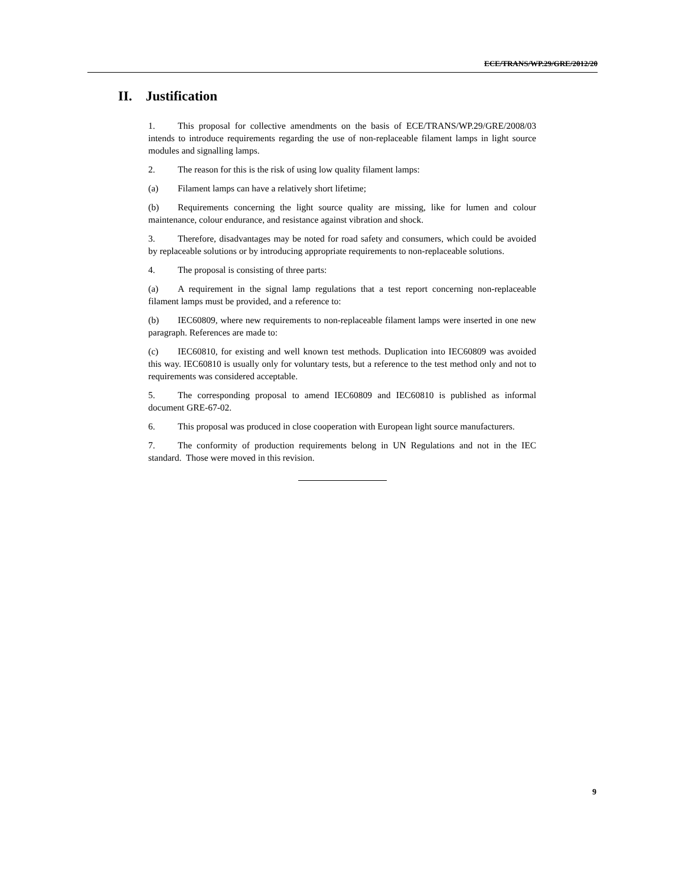ECE/TRANS/WP.29/GRE/2012/20
II. Justification
1. This proposal for collective amendments on the basis of ECE/TRANS/WP.29/GRE/2008/03 intends to introduce requirements regarding the use of non-replaceable filament lamps in light source modules and signalling lamps.
2. The reason for this is the risk of using low quality filament lamps:
(a) Filament lamps can have a relatively short lifetime;
(b) Requirements concerning the light source quality are missing, like for lumen and colour maintenance, colour endurance, and resistance against vibration and shock.
3. Therefore, disadvantages may be noted for road safety and consumers, which could be avoided by replaceable solutions or by introducing appropriate requirements to non-replaceable solutions.
4. The proposal is consisting of three parts:
(a) A requirement in the signal lamp regulations that a test report concerning non-replaceable filament lamps must be provided, and a reference to:
(b) IEC60809, where new requirements to non-replaceable filament lamps were inserted in one new paragraph. References are made to:
(c) IEC60810, for existing and well known test methods. Duplication into IEC60809 was avoided this way. IEC60810 is usually only for voluntary tests, but a reference to the test method only and not to requirements was considered acceptable.
5. The corresponding proposal to amend IEC60809 and IEC60810 is published as informal document GRE-67-02.
6. This proposal was produced in close cooperation with European light source manufacturers.
7. The conformity of production requirements belong in UN Regulations and not in the IEC standard. Those were moved in this revision.
9